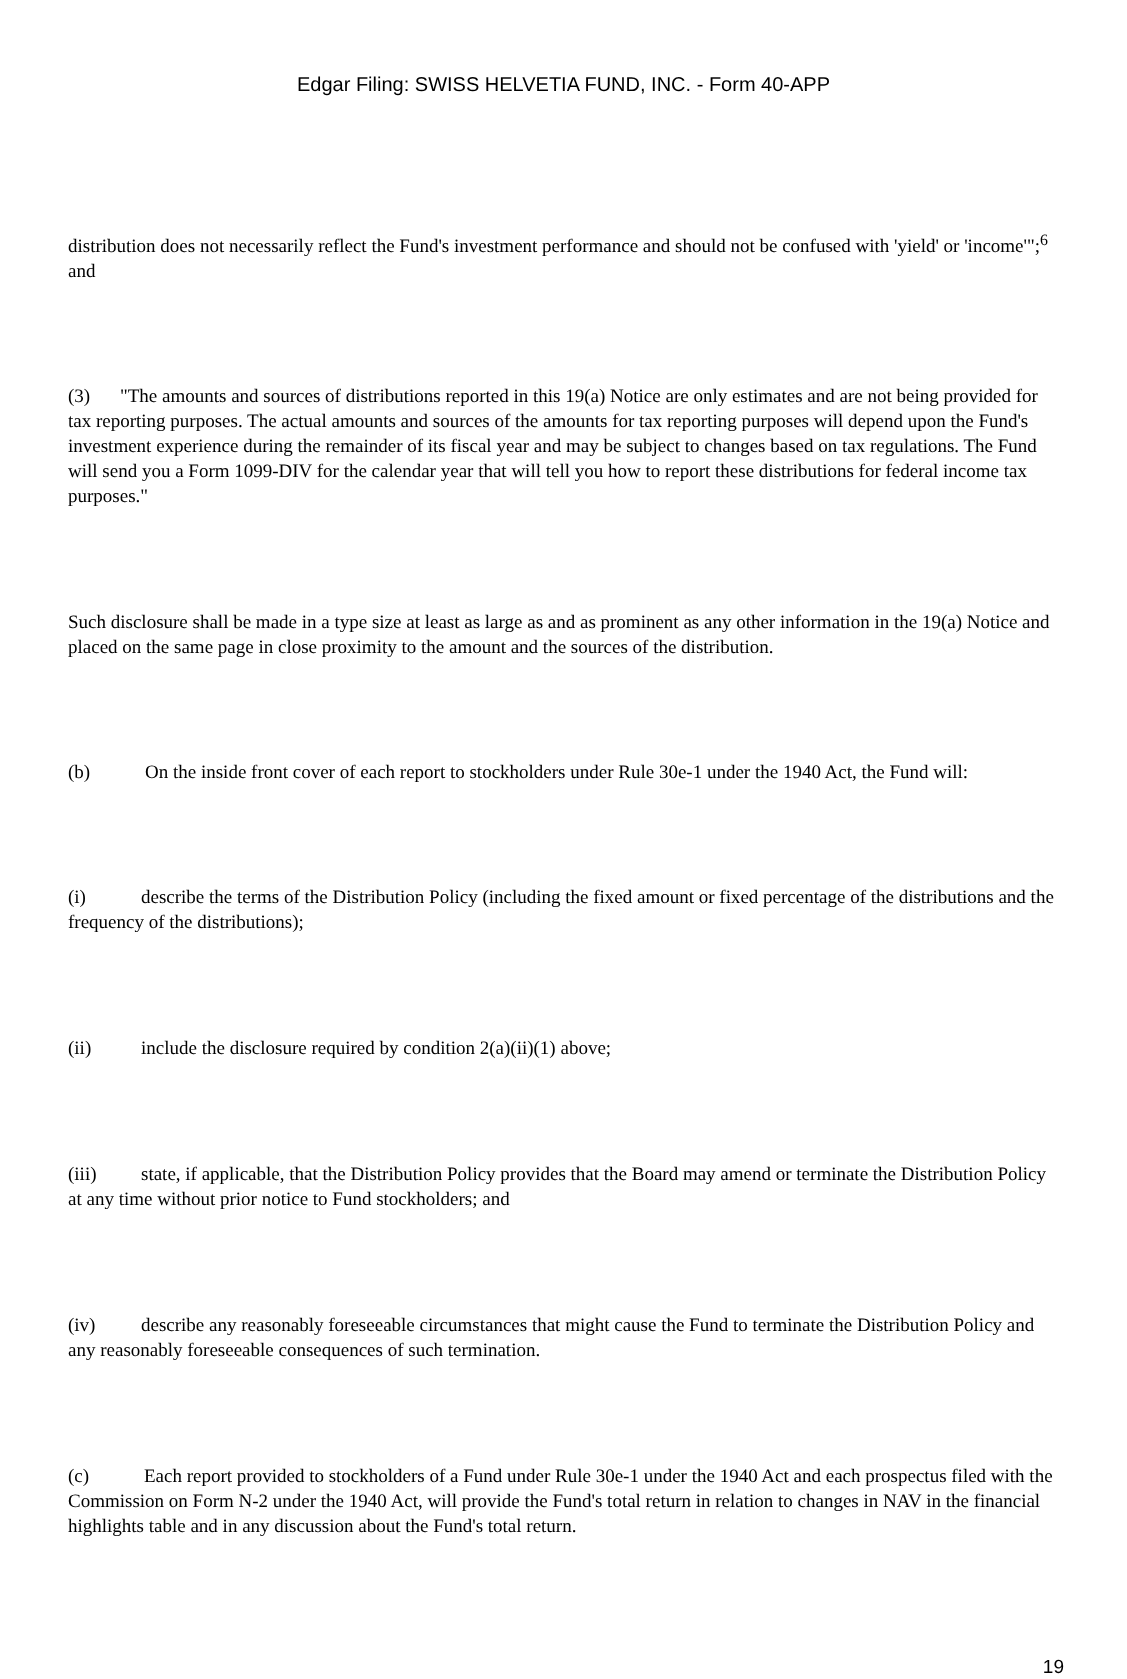Edgar Filing: SWISS HELVETIA FUND, INC. - Form 40-APP
distribution does not necessarily reflect the Fund's investment performance and should not be confused with 'yield' or 'income'";<sup>6</sup> and
(3) "The amounts and sources of distributions reported in this 19(a) Notice are only estimates and are not being provided for tax reporting purposes. The actual amounts and sources of the amounts for tax reporting purposes will depend upon the Fund's investment experience during the remainder of its fiscal year and may be subject to changes based on tax regulations. The Fund will send you a Form 1099-DIV for the calendar year that will tell you how to report these distributions for federal income tax purposes."
Such disclosure shall be made in a type size at least as large as and as prominent as any other information in the 19(a) Notice and placed on the same page in close proximity to the amount and the sources of the distribution.
(b) On the inside front cover of each report to stockholders under Rule 30e-1 under the 1940 Act, the Fund will:
(i) describe the terms of the Distribution Policy (including the fixed amount or fixed percentage of the distributions and the frequency of the distributions);
(ii) include the disclosure required by condition 2(a)(ii)(1) above;
(iii) state, if applicable, that the Distribution Policy provides that the Board may amend or terminate the Distribution Policy at any time without prior notice to Fund stockholders; and
(iv) describe any reasonably foreseeable circumstances that might cause the Fund to terminate the Distribution Policy and any reasonably foreseeable consequences of such termination.
(c) Each report provided to stockholders of a Fund under Rule 30e-1 under the 1940 Act and each prospectus filed with the Commission on Form N-2 under the 1940 Act, will provide the Fund's total return in relation to changes in NAV in the financial highlights table and in any discussion about the Fund's total return.
19